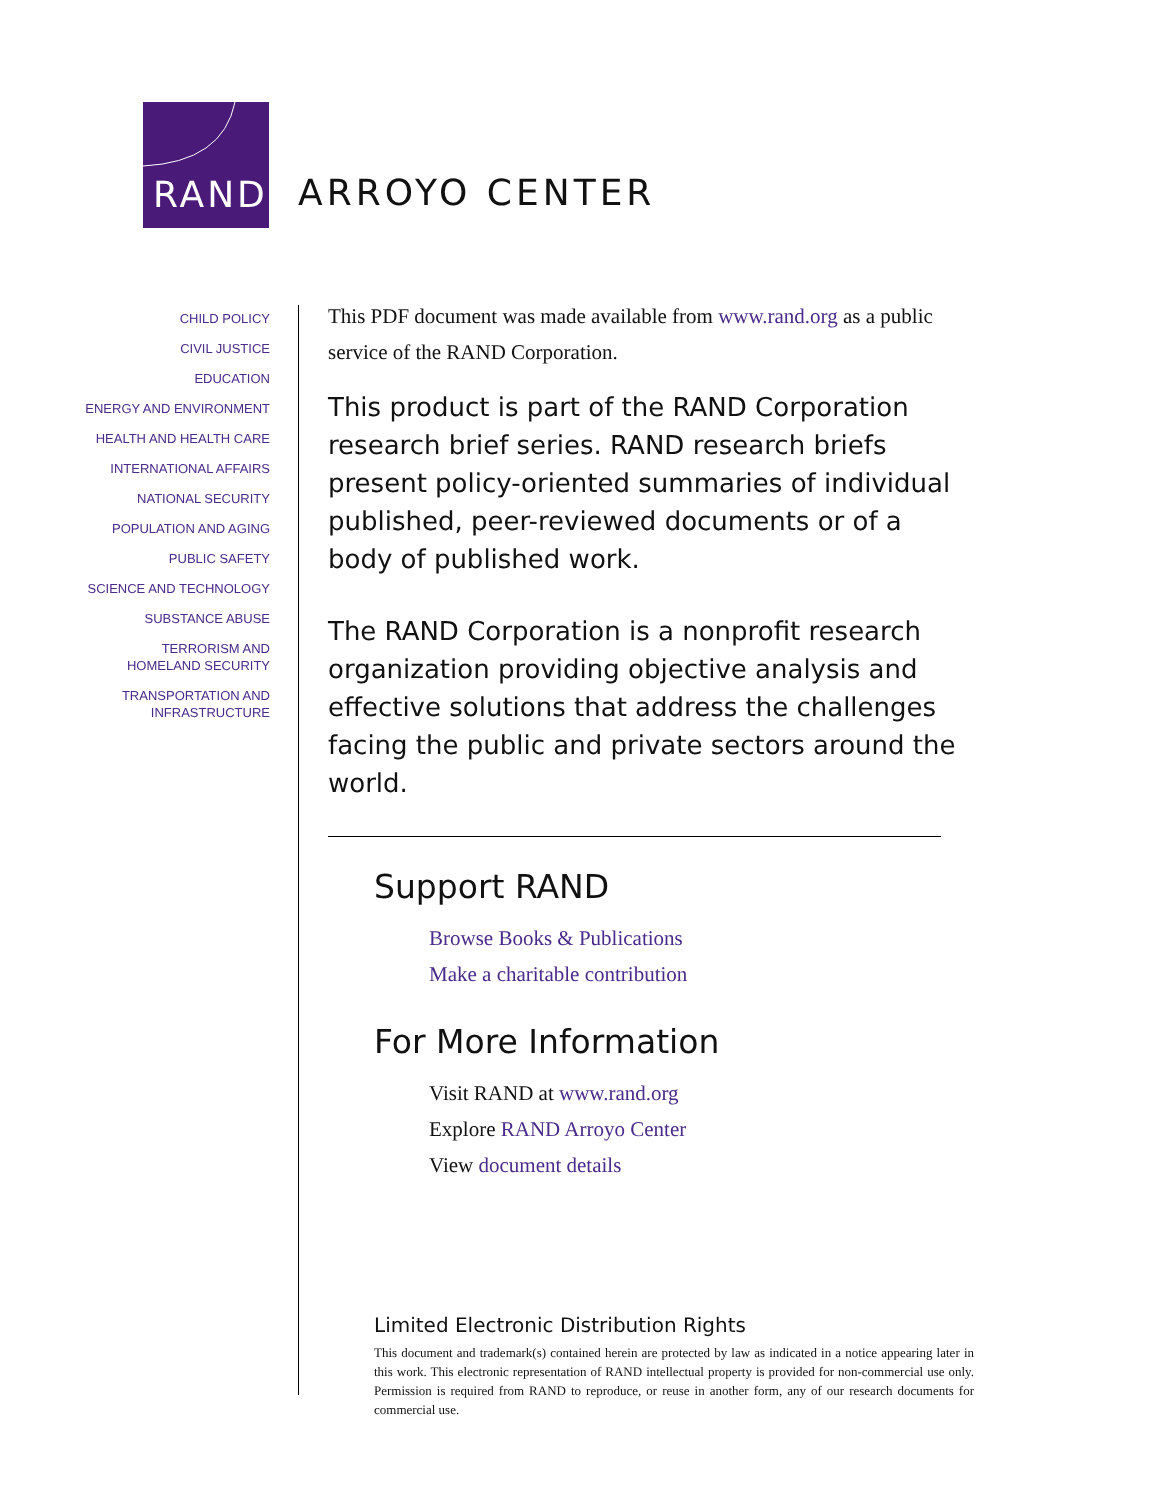RAND
ARROYO CENTER
CHILD POLICY
CIVIL JUSTICE
EDUCATION
ENERGY AND ENVIRONMENT
HEALTH AND HEALTH CARE
INTERNATIONAL AFFAIRS
NATIONAL SECURITY
POPULATION AND AGING
PUBLIC SAFETY
SCIENCE AND TECHNOLOGY
SUBSTANCE ABUSE
TERRORISM AND
HOMELAND SECURITY
TRANSPORTATION AND
INFRASTRUCTURE
This PDF document was made available from www.rand.org as a public service of the RAND Corporation.
This product is part of the RAND Corporation research brief series. RAND research briefs present policy-oriented summaries of individual published, peer-reviewed documents or of a body of published work.
The RAND Corporation is a nonprofit research organization providing objective analysis and effective solutions that address the challenges facing the public and private sectors around the world.
Support RAND
Browse Books & Publications
Make a charitable contribution
For More Information
Visit RAND at www.rand.org
Explore RAND Arroyo Center
View document details
Limited Electronic Distribution Rights
This document and trademark(s) contained herein are protected by law as indicated in a notice appearing later in this work. This electronic representation of RAND intellectual property is provided for non-commercial use only. Permission is required from RAND to reproduce, or reuse in another form, any of our research documents for commercial use.